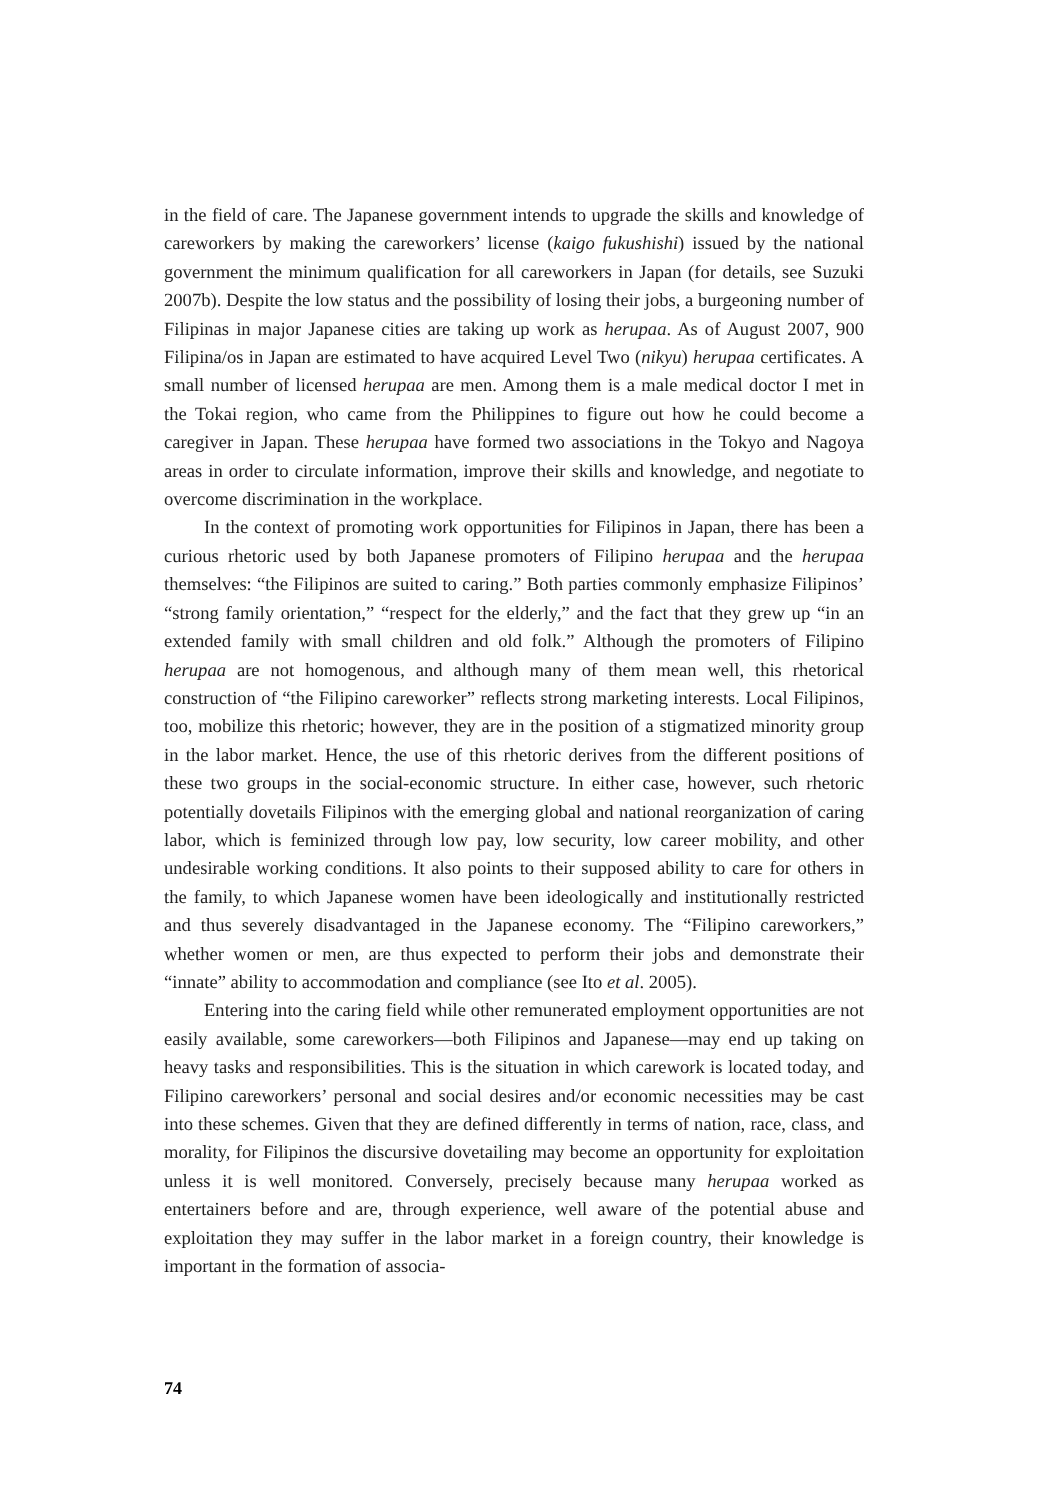in the field of care. The Japanese government intends to upgrade the skills and knowledge of careworkers by making the careworkers’ license (kaigo fukushishi) issued by the national government the minimum qualification for all careworkers in Japan (for details, see Suzuki 2007b). Despite the low status and the possibility of losing their jobs, a burgeoning number of Filipinas in major Japanese cities are taking up work as herupaa. As of August 2007, 900 Filipina/os in Japan are estimated to have acquired Level Two (nikyu) herupaa certificates. A small number of licensed herupaa are men. Among them is a male medical doctor I met in the Tokai region, who came from the Philippines to figure out how he could become a caregiver in Japan. These herupaa have formed two associations in the Tokyo and Nagoya areas in order to circulate information, improve their skills and knowledge, and negotiate to overcome discrimination in the workplace.
In the context of promoting work opportunities for Filipinos in Japan, there has been a curious rhetoric used by both Japanese promoters of Filipino herupaa and the herupaa themselves: “the Filipinos are suited to caring.” Both parties commonly emphasize Filipinos’ “strong family orientation,” “respect for the elderly,” and the fact that they grew up “in an extended family with small children and old folk.” Although the promoters of Filipino herupaa are not homogenous, and although many of them mean well, this rhetorical construction of “the Filipino careworker” reflects strong marketing interests. Local Filipinos, too, mobilize this rhetoric; however, they are in the position of a stigmatized minority group in the labor market. Hence, the use of this rhetoric derives from the different positions of these two groups in the social-economic structure. In either case, however, such rhetoric potentially dovetails Filipinos with the emerging global and national reorganization of caring labor, which is feminized through low pay, low security, low career mobility, and other undesirable working conditions. It also points to their supposed ability to care for others in the family, to which Japanese women have been ideologically and institutionally restricted and thus severely disadvantaged in the Japanese economy. The “Filipino careworkers,” whether women or men, are thus expected to perform their jobs and demonstrate their “innate” ability to accommodation and compliance (see Ito et al. 2005).
Entering into the caring field while other remunerated employment opportunities are not easily available, some careworkers—both Filipinos and Japanese—may end up taking on heavy tasks and responsibilities. This is the situation in which carework is located today, and Filipino careworkers’ personal and social desires and/or economic necessities may be cast into these schemes. Given that they are defined differently in terms of nation, race, class, and morality, for Filipinos the discursive dovetailing may become an opportunity for exploitation unless it is well monitored. Conversely, precisely because many herupaa worked as entertainers before and are, through experience, well aware of the potential abuse and exploitation they may suffer in the labor market in a foreign country, their knowledge is important in the formation of associa-
74